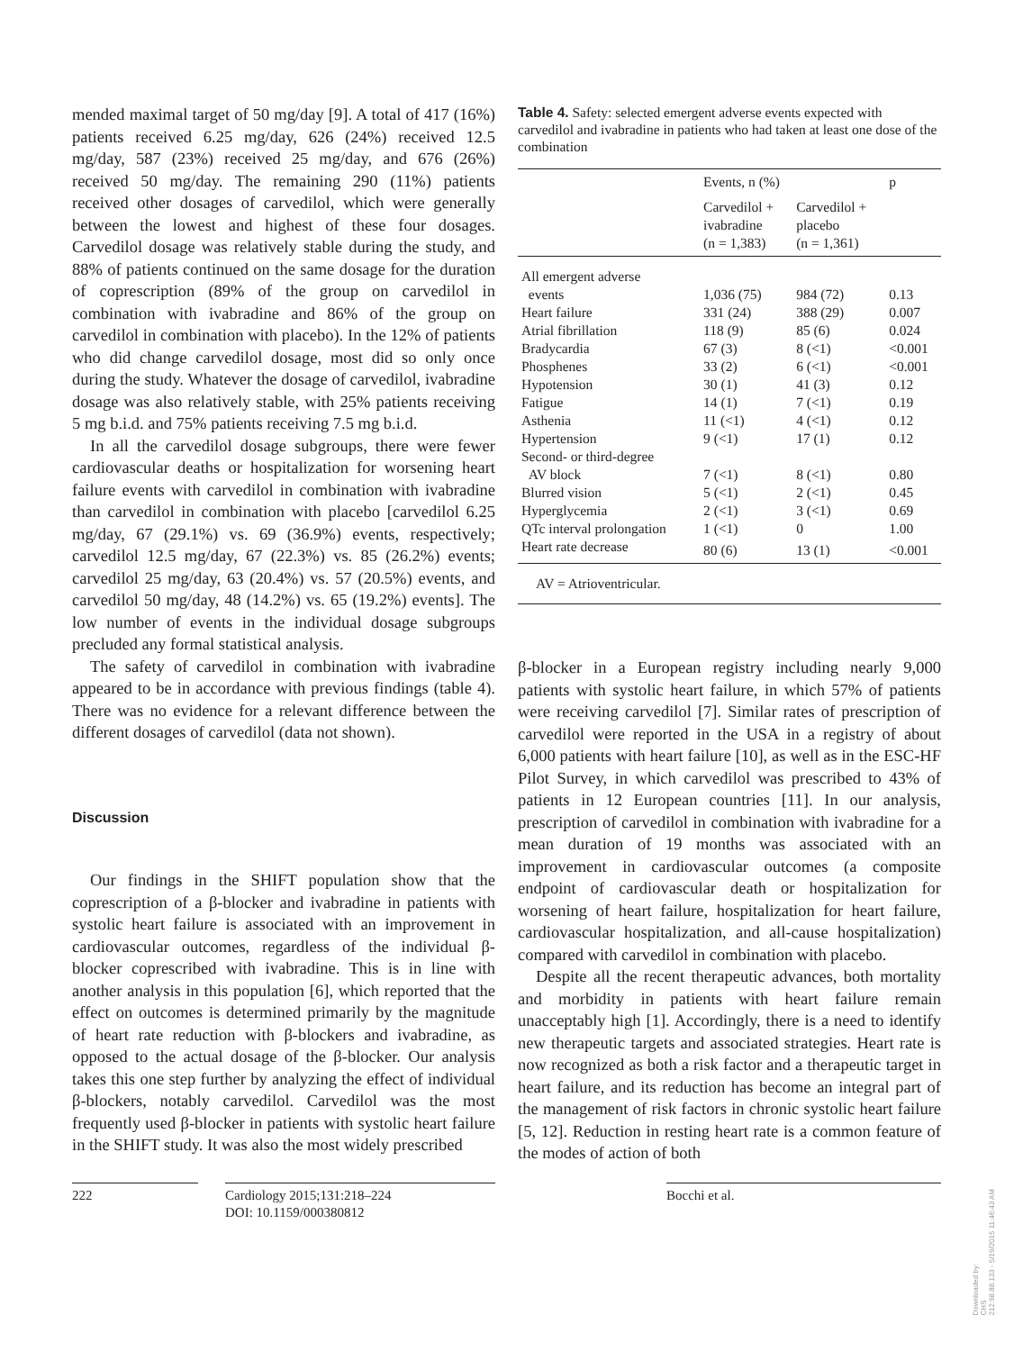mended maximal target of 50 mg/day [9]. A total of 417 (16%) patients received 6.25 mg/day, 626 (24%) received 12.5 mg/day, 587 (23%) received 25 mg/day, and 676 (26%) received 50 mg/day. The remaining 290 (11%) patients received other dosages of carvedilol, which were generally between the lowest and highest of these four dosages. Carvedilol dosage was relatively stable during the study, and 88% of patients continued on the same dosage for the duration of coprescription (89% of the group on carvedilol in combination with ivabradine and 86% of the group on carvedilol in combination with placebo). In the 12% of patients who did change carvedilol dosage, most did so only once during the study. Whatever the dosage of carvedilol, ivabradine dosage was also relatively stable, with 25% patients receiving 5 mg b.i.d. and 75% patients receiving 7.5 mg b.i.d.
In all the carvedilol dosage subgroups, there were fewer cardiovascular deaths or hospitalization for worsening heart failure events with carvedilol in combination with ivabradine than carvedilol in combination with placebo [carvedilol 6.25 mg/day, 67 (29.1%) vs. 69 (36.9%) events, respectively; carvedilol 12.5 mg/day, 67 (22.3%) vs. 85 (26.2%) events; carvedilol 25 mg/day, 63 (20.4%) vs. 57 (20.5%) events, and carvedilol 50 mg/day, 48 (14.2%) vs. 65 (19.2%) events]. The low number of events in the individual dosage subgroups precluded any formal statistical analysis.
The safety of carvedilol in combination with ivabradine appeared to be in accordance with previous findings (table 4). There was no evidence for a relevant difference between the different dosages of carvedilol (data not shown).
Discussion
Our findings in the SHIFT population show that the coprescription of a β-blocker and ivabradine in patients with systolic heart failure is associated with an improvement in cardiovascular outcomes, regardless of the individual β-blocker coprescribed with ivabradine. This is in line with another analysis in this population [6], which reported that the effect on outcomes is determined primarily by the magnitude of heart rate reduction with β-blockers and ivabradine, as opposed to the actual dosage of the β-blocker. Our analysis takes this one step further by analyzing the effect of individual β-blockers, notably carvedilol. Carvedilol was the most frequently used β-blocker in patients with systolic heart failure in the SHIFT study. It was also the most widely prescribed
Table 4. Safety: selected emergent adverse events expected with carvedilol and ivabradine in patients who had taken at least one dose of the combination
| | Events, n (%) | | p |
| --- | --- | --- | --- |
| | Carvedilol + ivabradine (n = 1,383) | Carvedilol + placebo (n = 1,361) | |
| All emergent adverse | | | |
| events | 1,036 (75) | 984 (72) | 0.13 |
| Heart failure | 331 (24) | 388 (29) | 0.007 |
| Atrial fibrillation | 118 (9) | 85 (6) | 0.024 |
| Bradycardia | 67 (3) | 8 (<1) | <0.001 |
| Phosphenes | 33 (2) | 6 (<1) | <0.001 |
| Hypotension | 30 (1) | 41 (3) | 0.12 |
| Fatigue | 14 (1) | 7 (<1) | 0.19 |
| Asthenia | 11 (<1) | 4 (<1) | 0.12 |
| Hypertension | 9 (<1) | 17 (1) | 0.12 |
| Second- or third-degree | | | |
| AV block | 7 (<1) | 8 (<1) | 0.80 |
| Blurred vision | 5 (<1) | 2 (<1) | 0.45 |
| Hyperglycemia | 2 (<1) | 3 (<1) | 0.69 |
| QTc interval prolongation | 1 (<1) | 0 | 1.00 |
| Heart rate decrease | 80 (6) | 13 (1) | <0.001 |
| AV = Atrioventricular. | | | |
β-blocker in a European registry including nearly 9,000 patients with systolic heart failure, in which 57% of patients were receiving carvedilol [7]. Similar rates of prescription of carvedilol were reported in the USA in a registry of about 6,000 patients with heart failure [10], as well as in the ESC-HF Pilot Survey, in which carvedilol was prescribed to 43% of patients in 12 European countries [11]. In our analysis, prescription of carvedilol in combination with ivabradine for a mean duration of 19 months was associated with an improvement in cardiovascular outcomes (a composite endpoint of cardiovascular death or hospitalization for worsening of heart failure, hospitalization for heart failure, cardiovascular hospitalization, and all-cause hospitalization) compared with carvedilol in combination with placebo.
Despite all the recent therapeutic advances, both mortality and morbidity in patients with heart failure remain unacceptably high [1]. Accordingly, there is a need to identify new therapeutic targets and associated strategies. Heart rate is now recognized as both a risk factor and a therapeutic target in heart failure, and its reduction has become an integral part of the management of risk factors in chronic systolic heart failure [5, 12]. Reduction in resting heart rate is a common feature of the modes of action of both
222 Cardiology 2015;131:218–224
DOI: 10.1159/000380812
Bocchi et al.
Downloaded by:
CHS
212.98.88.133 - 5/19/2015 11:46:43 AM